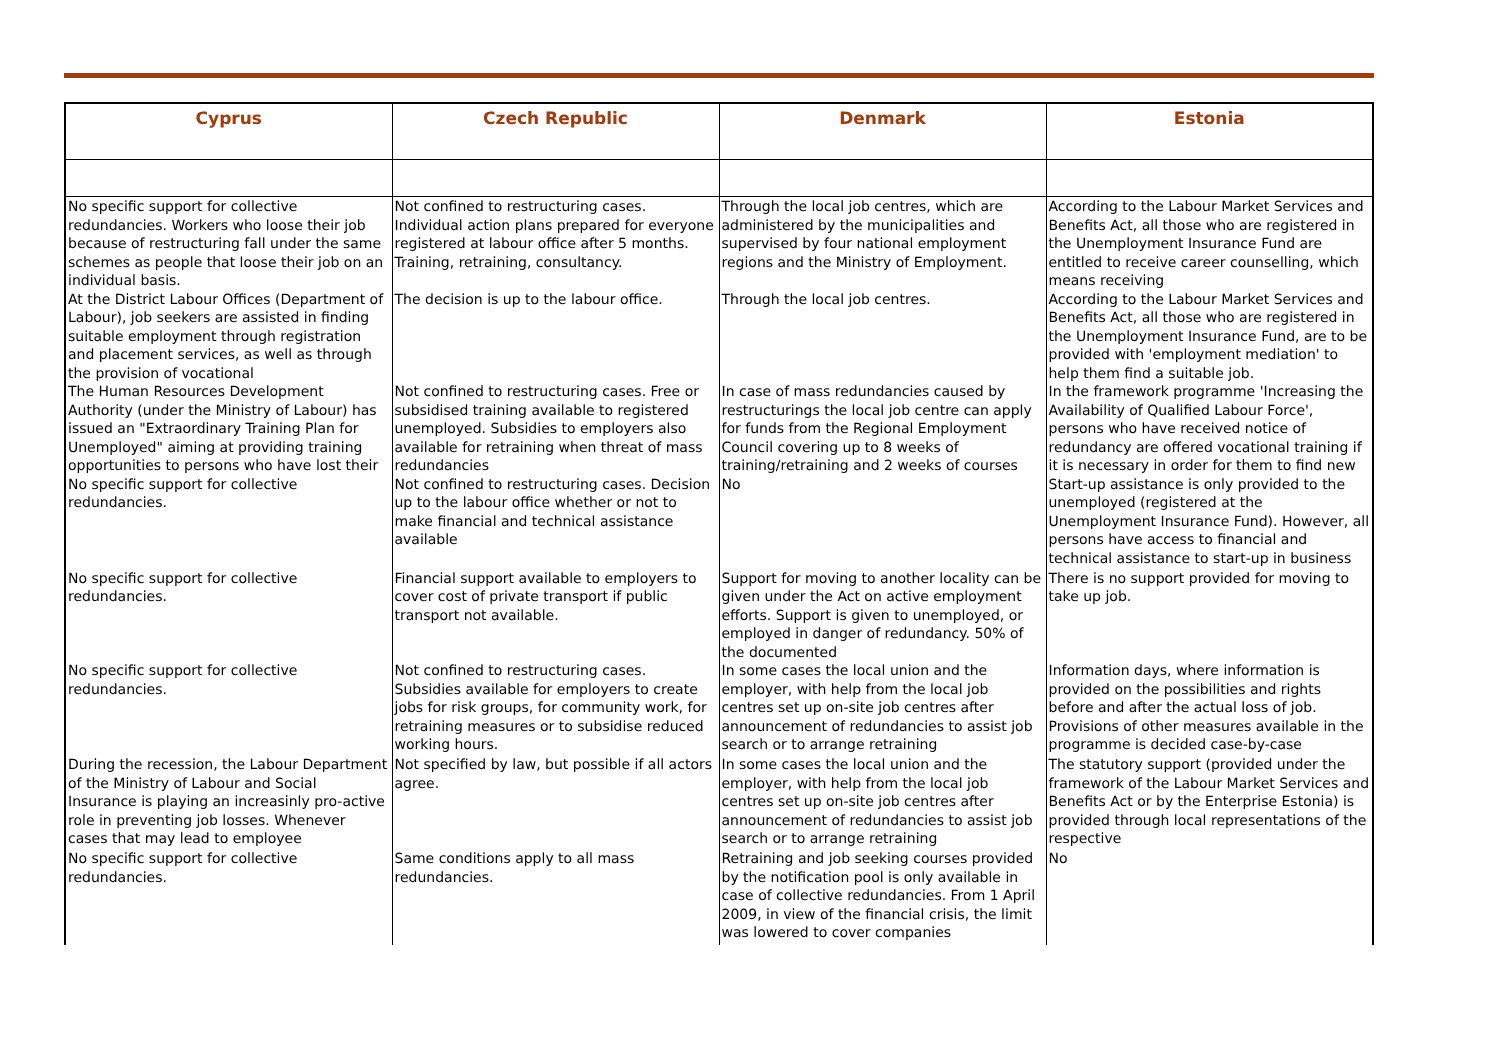| Cyprus | Czech Republic | Denmark | Estonia |
| --- | --- | --- | --- |
| No specific support for collective redundancies. Workers who loose their job because of restructuring fall under the same schemes as people that loose their job on an individual basis. | Not confined to restructuring cases. Individual action plans prepared for everyone registered at labour office after 5 months. Training, retraining, consultancy. | Through the local job centres, which are administered by the municipalities and supervised by four national employment regions and the Ministry of Employment. | According to the Labour Market Services and Benefits Act, all those who are registered in the Unemployment Insurance Fund are entitled to receive career counselling, which means receiving |
| At the District Labour Offices (Department of Labour), job seekers are assisted in finding suitable employment through registration and placement services, as well as through the provision of vocational | The decision is up to the labour office. | Through the local job centres. | According to the Labour Market Services and Benefits Act, all those who are registered in the Unemployment Insurance Fund, are to be provided with 'employment mediation' to help them find a suitable job. |
| The Human Resources Development Authority (under the Ministry of Labour) has issued an "Extraordinary Training Plan for Unemployed" aiming at providing training opportunities to persons who have lost their | Not confined to restructuring cases. Free or subsidised training available to registered unemployed. Subsidies to employers also available for retraining when threat of mass redundancies | In case of mass redundancies caused by restructurings the local job centre can apply for funds from the Regional Employment Council covering up to 8 weeks of training/retraining and 2 weeks of courses | In the framework programme 'Increasing the Availability of Qualified Labour Force', persons who have received notice of redundancy are offered vocational training if it is necessary in order for them to find new |
| No specific support for collective redundancies. | Not confined to restructuring cases. Decision up to the labour office whether or not to make financial and technical assistance available | No | Start-up assistance is only provided to the unemployed (registered at the Unemployment Insurance Fund). However, all persons have access to financial and technical assistance to start-up in business |
| No specific support for collective redundancies. | Financial support available to employers to cover cost of private transport if public transport not available. | Support for moving to another locality can be given under the Act on active employment efforts. Support is given to unemployed, or employed in danger of redundancy. 50% of the documented | There is no support provided for moving to take up job. |
| No specific support for collective redundancies. | Not confined to restructuring cases. Subsidies available for employers to create jobs for risk groups, for community work, for retraining measures or to subsidise reduced working hours. | In some cases the local union and the employer, with help from the local job centres set up on-site job centres after announcement of redundancies to assist job search or to arrange retraining | Information days, where information is provided on the possibilities and rights before and after the actual loss of job. Provisions of other measures available in the programme is decided case-by-case |
| During the recession, the Labour Department of the Ministry of Labour and Social Insurance is playing an increasinly pro-active role in preventing job losses. Whenever cases that may lead to employee | Not specified by law, but possible if all actors agree. | In some cases the local union and the employer, with help from the local job centres set up on-site job centres after announcement of redundancies to assist job search or to arrange retraining | The statutory support (provided under the framework of the Labour Market Services and Benefits Act or by the Enterprise Estonia) is provided through local representations of the respective |
| No specific support for collective redundancies. | Same conditions apply to all mass redundancies. | Retraining and job seeking courses provided by the notification pool is only available in case of collective redundancies. From 1 April 2009, in view of the financial crisis, the limit was lowered to cover companies | No |